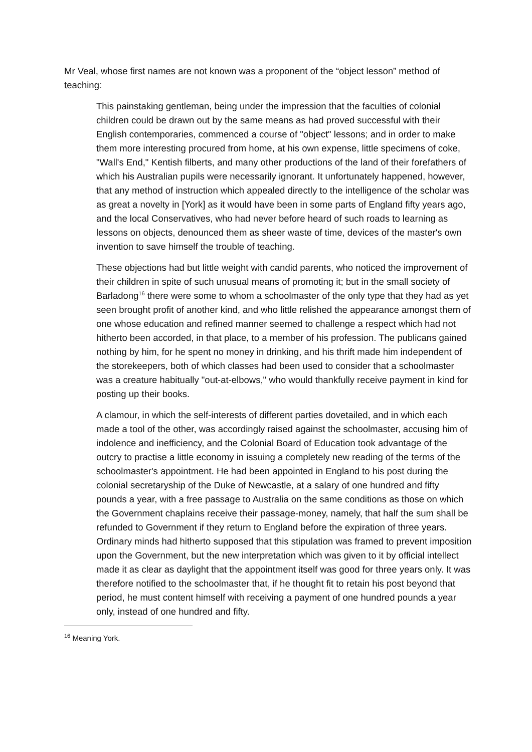Mr Veal, whose first names are not known was a proponent of the “object lesson” method of teaching:
This painstaking gentleman, being under the impression that the faculties of colonial children could be drawn out by the same means as had proved successful with their English contemporaries, commenced a course of "object" lessons; and in order to make them more interesting procured from home, at his own expense, little specimens of coke, "Wall's End," Kentish filberts, and many other productions of the land of their forefathers of which his Australian pupils were necessarily ignorant. It unfortunately happened, however, that any method of instruction which appealed directly to the intelligence of the scholar was as great a novelty in [York] as it would have been in some parts of England fifty years ago, and the local Conservatives, who had never before heard of such roads to learning as lessons on objects, denounced them as sheer waste of time, devices of the master's own invention to save himself the trouble of teaching.
These objections had but little weight with candid parents, who noticed the improvement of their children in spite of such unusual means of promoting it; but in the small society of Barladong<sup>16</sup> there were some to whom a schoolmaster of the only type that they had as yet seen brought profit of another kind, and who little relished the appearance amongst them of one whose education and refined manner seemed to challenge a respect which had not hitherto been accorded, in that place, to a member of his profession. The publicans gained nothing by him, for he spent no money in drinking, and his thrift made him independent of the storekeepers, both of which classes had been used to consider that a schoolmaster was a creature habitually "out-at-elbows," who would thankfully receive payment in kind for posting up their books.
A clamour, in which the self-interests of different parties dovetailed, and in which each made a tool of the other, was accordingly raised against the schoolmaster, accusing him of indolence and inefficiency, and the Colonial Board of Education took advantage of the outcry to practise a little economy in issuing a completely new reading of the terms of the schoolmaster's appointment. He had been appointed in England to his post during the colonial secretaryship of the Duke of Newcastle, at a salary of one hundred and fifty pounds a year, with a free passage to Australia on the same conditions as those on which the Government chaplains receive their passage-money, namely, that half the sum shall be refunded to Government if they return to England before the expiration of three years. Ordinary minds had hitherto supposed that this stipulation was framed to prevent imposition upon the Government, but the new interpretation which was given to it by official intellect made it as clear as daylight that the appointment itself was good for three years only. It was therefore notified to the schoolmaster that, if he thought fit to retain his post beyond that period, he must content himself with receiving a payment of one hundred pounds a year only, instead of one hundred and fifty.
<sup>16</sup> Meaning York.